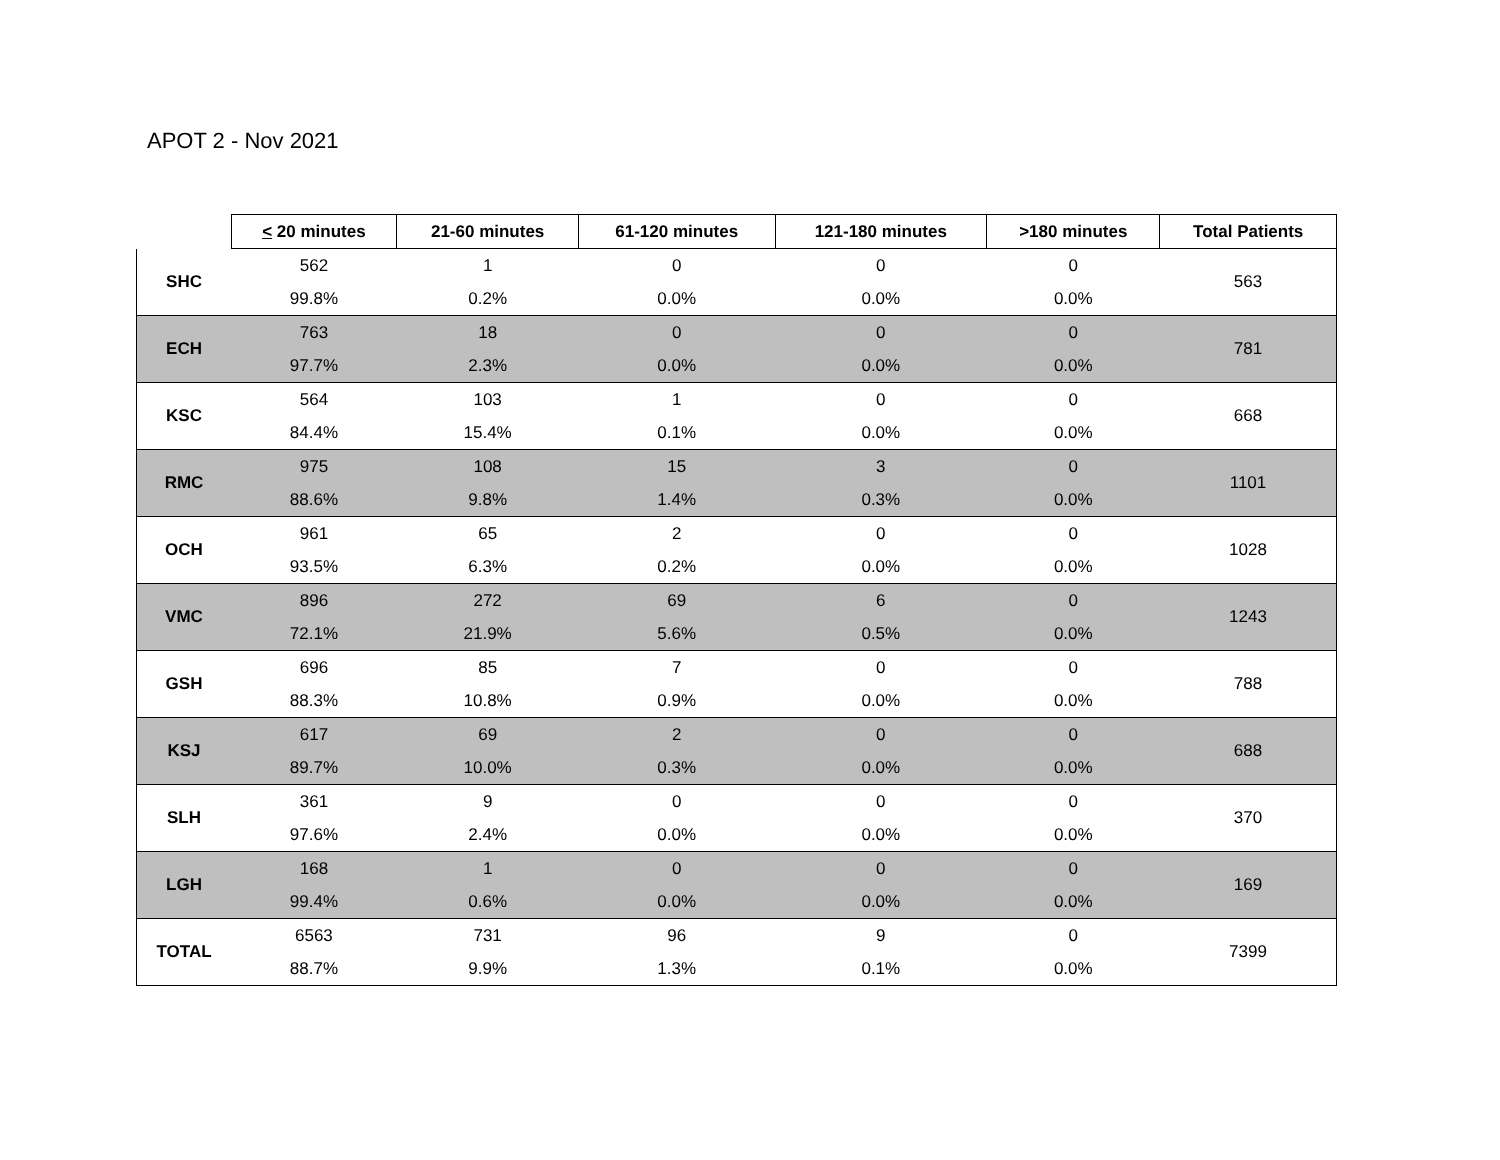APOT 2 - Nov 2021
| | < 20 minutes | 21-60 minutes | 61-120 minutes | 121-180 minutes | >180 minutes | Total Patients |
| --- | --- | --- | --- | --- | --- | --- |
| SHC | 562 | 1 | 0 | 0 | 0 | 563 |
| | 99.8% | 0.2% | 0.0% | 0.0% | 0.0% | |
| ECH | 763 | 18 | 0 | 0 | 0 | 781 |
| | 97.7% | 2.3% | 0.0% | 0.0% | 0.0% | |
| KSC | 564 | 103 | 1 | 0 | 0 | 668 |
| | 84.4% | 15.4% | 0.1% | 0.0% | 0.0% | |
| RMC | 975 | 108 | 15 | 3 | 0 | 1101 |
| | 88.6% | 9.8% | 1.4% | 0.3% | 0.0% | |
| OCH | 961 | 65 | 2 | 0 | 0 | 1028 |
| | 93.5% | 6.3% | 0.2% | 0.0% | 0.0% | |
| VMC | 896 | 272 | 69 | 6 | 0 | 1243 |
| | 72.1% | 21.9% | 5.6% | 0.5% | 0.0% | |
| GSH | 696 | 85 | 7 | 0 | 0 | 788 |
| | 88.3% | 10.8% | 0.9% | 0.0% | 0.0% | |
| KSJ | 617 | 69 | 2 | 0 | 0 | 688 |
| | 89.7% | 10.0% | 0.3% | 0.0% | 0.0% | |
| SLH | 361 | 9 | 0 | 0 | 0 | 370 |
| | 97.6% | 2.4% | 0.0% | 0.0% | 0.0% | |
| LGH | 168 | 1 | 0 | 0 | 0 | 169 |
| | 99.4% | 0.6% | 0.0% | 0.0% | 0.0% | |
| TOTAL | 6563 | 731 | 96 | 9 | 0 | 7399 |
| | 88.7% | 9.9% | 1.3% | 0.1% | 0.0% | |